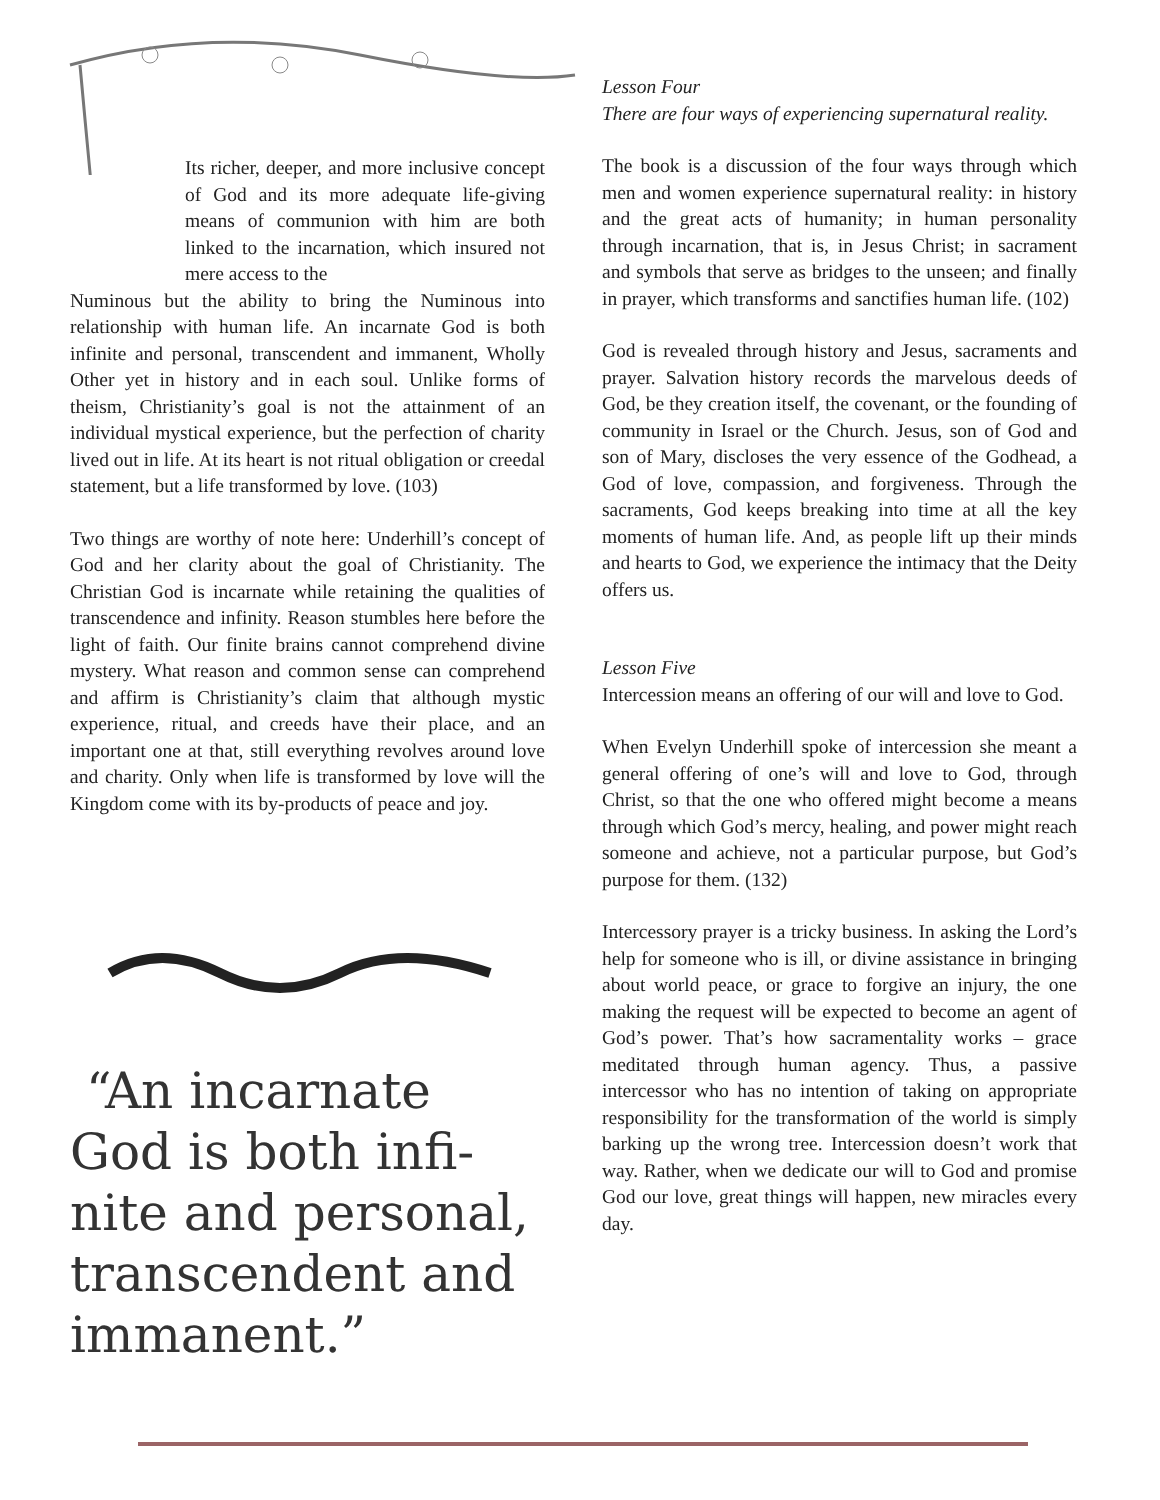Its richer, deeper, and more inclusive concept of God and its more adequate life-giving means of communion with him are both linked to the incarnation, which insured not mere access to the
Numinous but the ability to bring the Numinous into relationship with human life. An incarnate God is both infinite and personal, transcendent and immanent, Wholly Other yet in history and in each soul. Unlike forms of theism, Christianity’s goal is not the attainment of an individual mystical experience, but the perfection of charity lived out in life. At its heart is not ritual obligation or creedal statement, but a life transformed by love. (103)
Two things are worthy of note here: Underhill’s concept of God and her clarity about the goal of Christianity. The Christian God is incarnate while retaining the qualities of transcendence and infinity. Reason stumbles here before the light of faith. Our finite brains cannot comprehend divine mystery. What reason and common sense can comprehend and affirm is Christianity’s claim that although mystic experience, ritual, and creeds have their place, and an important one at that, still everything revolves around love and charity. Only when life is transformed by love will the Kingdom come with its by-products of peace and joy.
“An incarnate God is both infi-nite and personal, transcendent and immanent.”
Lesson Four
There are four ways of experiencing supernatural reality.
The book is a discussion of the four ways through which men and women experience supernatural reality: in history and the great acts of humanity; in human personality through incarnation, that is, in Jesus Christ; in sacrament and symbols that serve as bridges to the unseen; and finally in prayer, which transforms and sanctifies human life. (102)
God is revealed through history and Jesus, sacraments and prayer. Salvation history records the marvelous deeds of God, be they creation itself, the covenant, or the founding of community in Israel or the Church. Jesus, son of God and son of Mary, discloses the very essence of the Godhead, a God of love, compassion, and forgiveness. Through the sacraments, God keeps breaking into time at all the key moments of human life. And, as people lift up their minds and hearts to God, we experience the intimacy that the Deity offers us.
Lesson Five
Intercession means an offering of our will and love to God.
When Evelyn Underhill spoke of intercession she meant a general offering of one’s will and love to God, through Christ, so that the one who offered might become a means through which God’s mercy, healing, and power might reach someone and achieve, not a particular purpose, but God’s purpose for them. (132)
Intercessory prayer is a tricky business. In asking the Lord’s help for someone who is ill, or divine assistance in bringing about world peace, or grace to forgive an injury, the one making the request will be expected to become an agent of God’s power. That’s how sacramentality works – grace meditated through human agency. Thus, a passive intercessor who has no intention of taking on appropriate responsibility for the transformation of the world is simply barking up the wrong tree. Intercession doesn’t work that way. Rather, when we dedicate our will to God and promise God our love, great things will happen, new miracles every day.